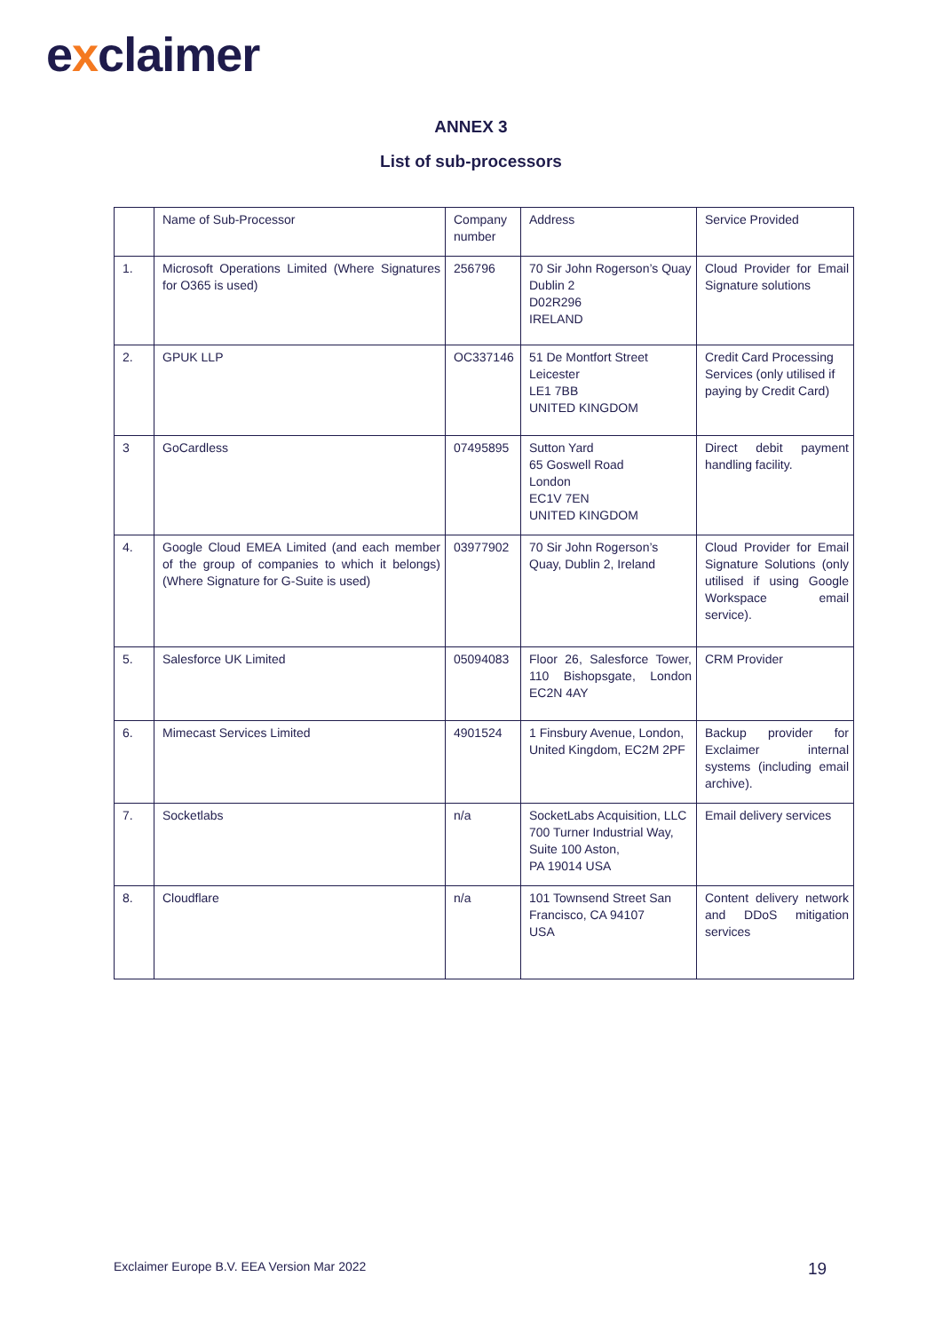exclaimer
ANNEX 3
List of sub-processors
| | Name of Sub-Processor | Company number | Address | Service Provided |
| 1. | Microsoft Operations Limited (Where Signatures for O365 is used) | 256796 | 70 Sir John Rogerson’s Quay Dublin 2 D02R296 IRELAND | Cloud Provider for Email Signature solutions |
| 2. | GPUK LLP | OC337146 | 51 De Montfort Street Leicester LE1 7BB UNITED KINGDOM | Credit Card Processing Services (only utilised if paying by Credit Card) |
| 3 | GoCardless | 07495895 | Sutton Yard 65 Goswell Road London EC1V 7EN UNITED KINGDOM | Direct debit payment handling facility. |
| 4. | Google Cloud EMEA Limited (and each member of the group of companies to which it belongs) (Where Signature for G-Suite is used) | 03977902 | 70 Sir John Rogerson’s Quay, Dublin 2, Ireland | Cloud Provider for Email Signature Solutions (only utilised if using Google Workspace email service). |
| 5. | Salesforce UK Limited | 05094083 | Floor 26, Salesforce Tower, 110 Bishopsgate, London EC2N 4AY | CRM Provider |
| 6. | Mimecast Services Limited | 4901524 | 1 Finsbury Avenue, London, United Kingdom, EC2M 2PF | Backup provider for Exclaimer internal systems (including email archive). |
| 7. | Socketlabs | n/a | SocketLabs Acquisition, LLC 700 Turner Industrial Way, Suite 100 Aston, PA 19014 USA | Email delivery services |
| 8. | Cloudflare | n/a | 101 Townsend Street San Francisco, CA 94107 USA | Content delivery network and DDoS mitigation services |
Exclaimer Europe B.V. EEA Version Mar 2022
19